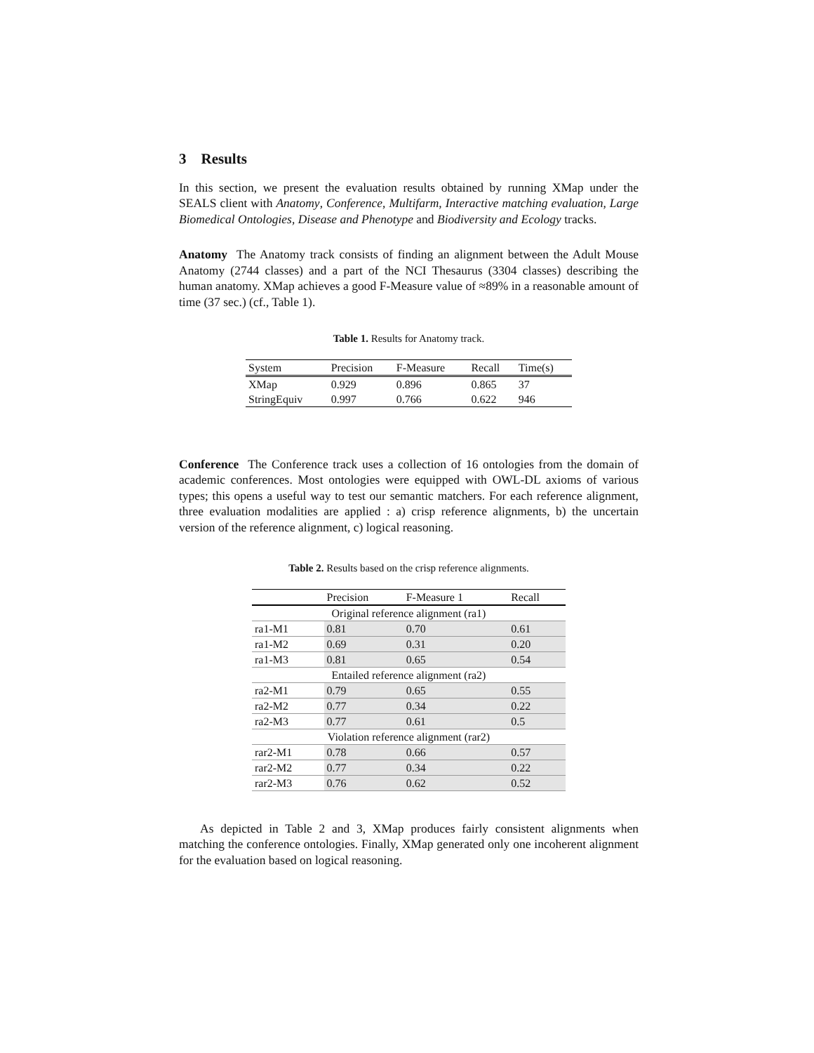3 Results
In this section, we present the evaluation results obtained by running XMap under the SEALS client with Anatomy, Conference, Multifarm, Interactive matching evaluation, Large Biomedical Ontologies, Disease and Phenotype and Biodiversity and Ecology tracks.
Anatomy The Anatomy track consists of finding an alignment between the Adult Mouse Anatomy (2744 classes) and a part of the NCI Thesaurus (3304 classes) describing the human anatomy. XMap achieves a good F-Measure value of ≈89% in a reasonable amount of time (37 sec.) (cf., Table 1).
Table 1. Results for Anatomy track.
| System | Precision | F-Measure | Recall | Time(s) |
| --- | --- | --- | --- | --- |
| XMap | 0.929 | 0.896 | 0.865 | 37 |
| StringEquiv | 0.997 | 0.766 | 0.622 | 946 |
Conference The Conference track uses a collection of 16 ontologies from the domain of academic conferences. Most ontologies were equipped with OWL-DL axioms of various types; this opens a useful way to test our semantic matchers. For each reference alignment, three evaluation modalities are applied : a) crisp reference alignments, b) the uncertain version of the reference alignment, c) logical reasoning.
Table 2. Results based on the crisp reference alignments.
| | Precision | F-Measure 1 | Recall |
| --- | --- | --- | --- |
| Original reference alignment (ra1) | | | |
| ra1-M1 | 0.81 | 0.70 | 0.61 |
| ra1-M2 | 0.69 | 0.31 | 0.20 |
| ra1-M3 | 0.81 | 0.65 | 0.54 |
| Entailed reference alignment (ra2) | | | |
| ra2-M1 | 0.79 | 0.65 | 0.55 |
| ra2-M2 | 0.77 | 0.34 | 0.22 |
| ra2-M3 | 0.77 | 0.61 | 0.5 |
| Violation reference alignment (rar2) | | | |
| rar2-M1 | 0.78 | 0.66 | 0.57 |
| rar2-M2 | 0.77 | 0.34 | 0.22 |
| rar2-M3 | 0.76 | 0.62 | 0.52 |
As depicted in Table 2 and 3, XMap produces fairly consistent alignments when matching the conference ontologies. Finally, XMap generated only one incoherent alignment for the evaluation based on logical reasoning.